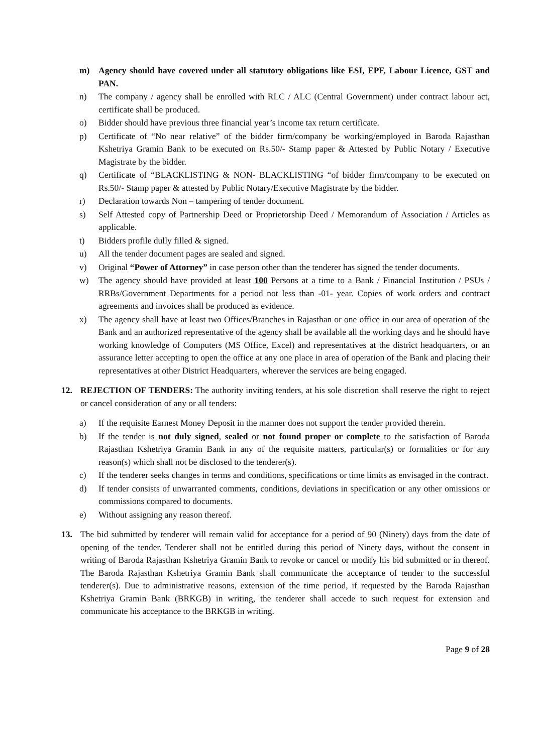m) Agency should have covered under all statutory obligations like ESI, EPF, Labour Licence, GST and PAN.
n) The company / agency shall be enrolled with RLC / ALC (Central Government) under contract labour act, certificate shall be produced.
o) Bidder should have previous three financial year’s income tax return certificate.
p) Certificate of “No near relative” of the bidder firm/company be working/employed in Baroda Rajasthan Kshetriya Gramin Bank to be executed on Rs.50/- Stamp paper & Attested by Public Notary / Executive Magistrate by the bidder.
q) Certificate of “BLACKLISTING & NON- BLACKLISTING “of bidder firm/company to be executed on Rs.50/- Stamp paper & attested by Public Notary/Executive Magistrate by the bidder.
r) Declaration towards Non – tampering of tender document.
s) Self Attested copy of Partnership Deed or Proprietorship Deed / Memorandum of Association / Articles as applicable.
t) Bidders profile dully filled & signed.
u) All the tender document pages are sealed and signed.
v) Original “Power of Attorney” in case person other than the tenderer has signed the tender documents.
w) The agency should have provided at least 100 Persons at a time to a Bank / Financial Institution / PSUs / RRBs/Government Departments for a period not less than -01- year. Copies of work orders and contract agreements and invoices shall be produced as evidence.
x) The agency shall have at least two Offices/Branches in Rajasthan or one office in our area of operation of the Bank and an authorized representative of the agency shall be available all the working days and he should have working knowledge of Computers (MS Office, Excel) and representatives at the district headquarters, or an assurance letter accepting to open the office at any one place in area of operation of the Bank and placing their representatives at other District Headquarters, wherever the services are being engaged.
12. REJECTION OF TENDERS: The authority inviting tenders, at his sole discretion shall reserve the right to reject or cancel consideration of any or all tenders:
a) If the requisite Earnest Money Deposit in the manner does not support the tender provided therein.
b) If the tender is not duly signed, sealed or not found proper or complete to the satisfaction of Baroda Rajasthan Kshetriya Gramin Bank in any of the requisite matters, particular(s) or formalities or for any reason(s) which shall not be disclosed to the tenderer(s).
c) If the tenderer seeks changes in terms and conditions, specifications or time limits as envisaged in the contract.
d) If tender consists of unwarranted comments, conditions, deviations in specification or any other omissions or commissions compared to documents.
e) Without assigning any reason thereof.
13. The bid submitted by tenderer will remain valid for acceptance for a period of 90 (Ninety) days from the date of opening of the tender. Tenderer shall not be entitled during this period of Ninety days, without the consent in writing of Baroda Rajasthan Kshetriya Gramin Bank to revoke or cancel or modify his bid submitted or in thereof. The Baroda Rajasthan Kshetriya Gramin Bank shall communicate the acceptance of tender to the successful tenderer(s). Due to administrative reasons, extension of the time period, if requested by the Baroda Rajasthan Kshetriya Gramin Bank (BRKGB) in writing, the tenderer shall accede to such request for extension and communicate his acceptance to the BRKGB in writing.
Page 9 of 28